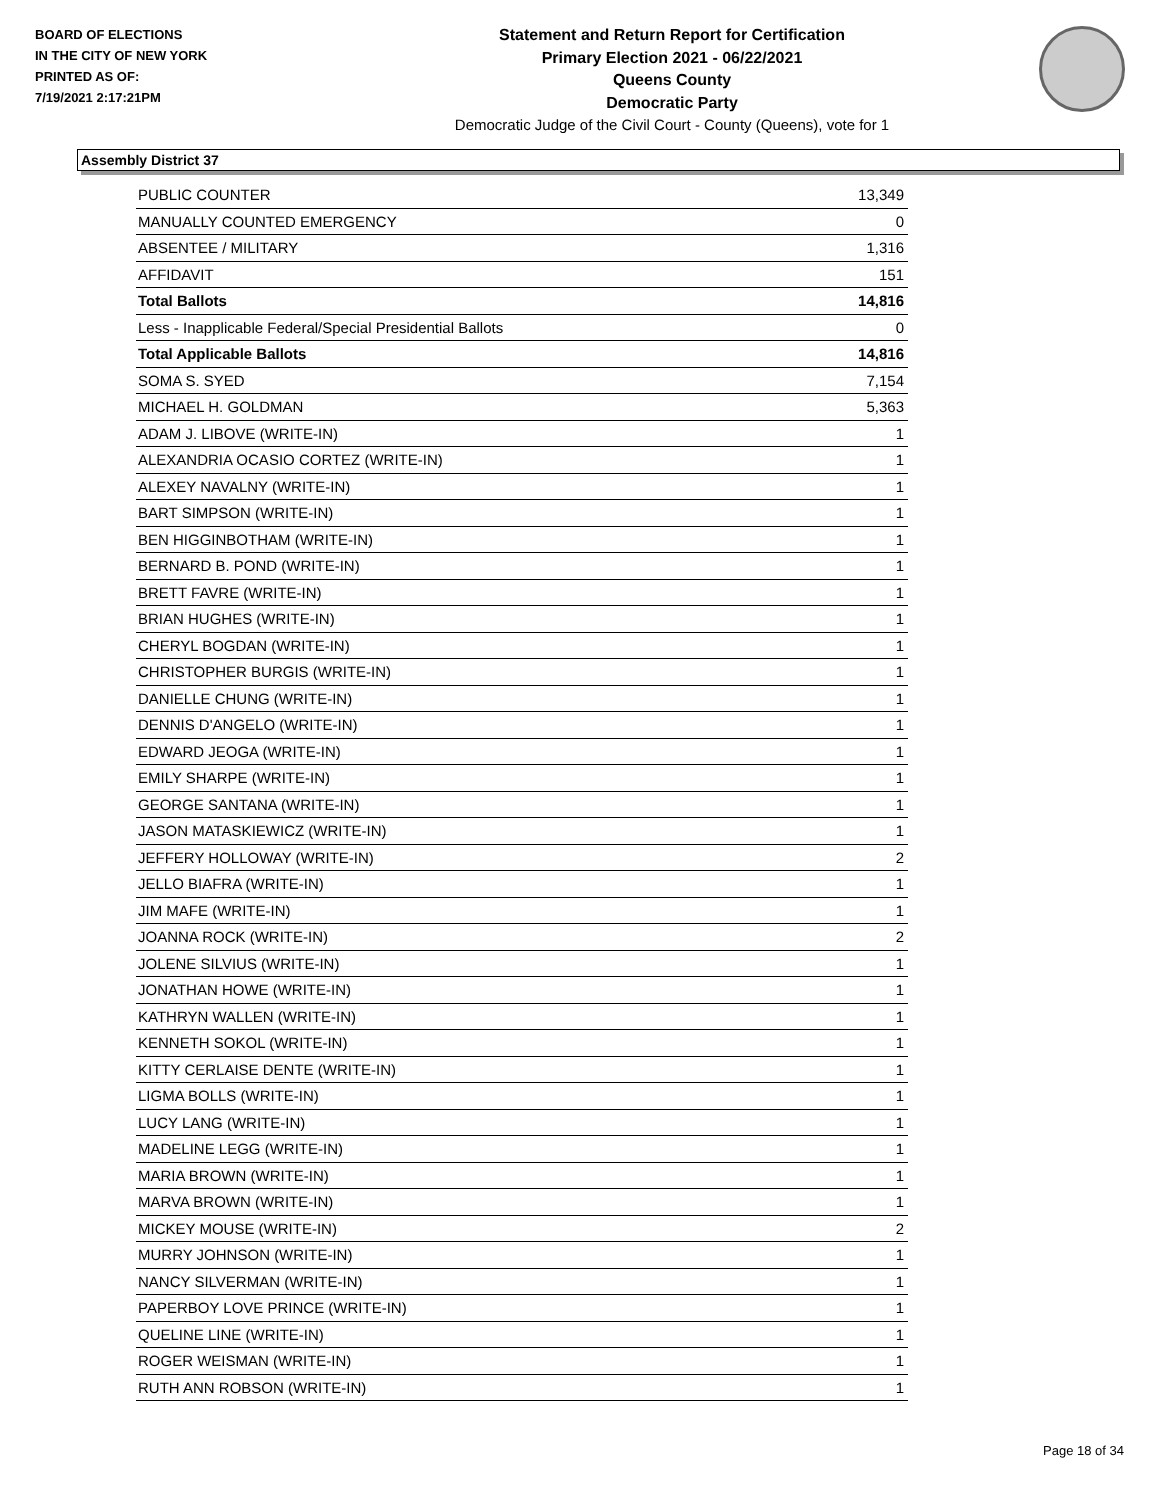BOARD OF ELECTIONS
IN THE CITY OF NEW YORK
PRINTED AS OF:
7/19/2021 2:17:21PM
Statement and Return Report for Certification
Primary Election 2021 - 06/22/2021
Queens County
Democratic Party
Democratic Judge of the Civil Court - County (Queens), vote for 1
Assembly District 37
| PUBLIC COUNTER | 13,349 |
| MANUALLY COUNTED EMERGENCY | 0 |
| ABSENTEE / MILITARY | 1,316 |
| AFFIDAVIT | 151 |
| Total Ballots | 14,816 |
| Less - Inapplicable Federal/Special Presidential Ballots | 0 |
| Total Applicable Ballots | 14,816 |
| SOMA S. SYED | 7,154 |
| MICHAEL H. GOLDMAN | 5,363 |
| ADAM J. LIBOVE (WRITE-IN) | 1 |
| ALEXANDRIA OCASIO CORTEZ (WRITE-IN) | 1 |
| ALEXEY NAVALNY (WRITE-IN) | 1 |
| BART SIMPSON (WRITE-IN) | 1 |
| BEN HIGGINBOTHAM (WRITE-IN) | 1 |
| BERNARD B. POND (WRITE-IN) | 1 |
| BRETT FAVRE (WRITE-IN) | 1 |
| BRIAN HUGHES (WRITE-IN) | 1 |
| CHERYL BOGDAN (WRITE-IN) | 1 |
| CHRISTOPHER BURGIS (WRITE-IN) | 1 |
| DANIELLE CHUNG (WRITE-IN) | 1 |
| DENNIS D'ANGELO (WRITE-IN) | 1 |
| EDWARD JEOGA (WRITE-IN) | 1 |
| EMILY SHARPE (WRITE-IN) | 1 |
| GEORGE SANTANA (WRITE-IN) | 1 |
| JASON MATASKIEWICZ (WRITE-IN) | 1 |
| JEFFERY HOLLOWAY (WRITE-IN) | 2 |
| JELLO BIAFRA (WRITE-IN) | 1 |
| JIM MAFE (WRITE-IN) | 1 |
| JOANNA ROCK (WRITE-IN) | 2 |
| JOLENE SILVIUS (WRITE-IN) | 1 |
| JONATHAN HOWE (WRITE-IN) | 1 |
| KATHRYN WALLEN (WRITE-IN) | 1 |
| KENNETH SOKOL (WRITE-IN) | 1 |
| KITTY CERLAISE DENTE (WRITE-IN) | 1 |
| LIGMA BOLLS (WRITE-IN) | 1 |
| LUCY LANG (WRITE-IN) | 1 |
| MADELINE LEGG (WRITE-IN) | 1 |
| MARIA BROWN (WRITE-IN) | 1 |
| MARVA BROWN (WRITE-IN) | 1 |
| MICKEY MOUSE (WRITE-IN) | 2 |
| MURRY JOHNSON (WRITE-IN) | 1 |
| NANCY SILVERMAN (WRITE-IN) | 1 |
| PAPERBOY LOVE PRINCE (WRITE-IN) | 1 |
| QUELINE LINE (WRITE-IN) | 1 |
| ROGER WEISMAN (WRITE-IN) | 1 |
| RUTH ANN ROBSON (WRITE-IN) | 1 |
Page 18 of 34